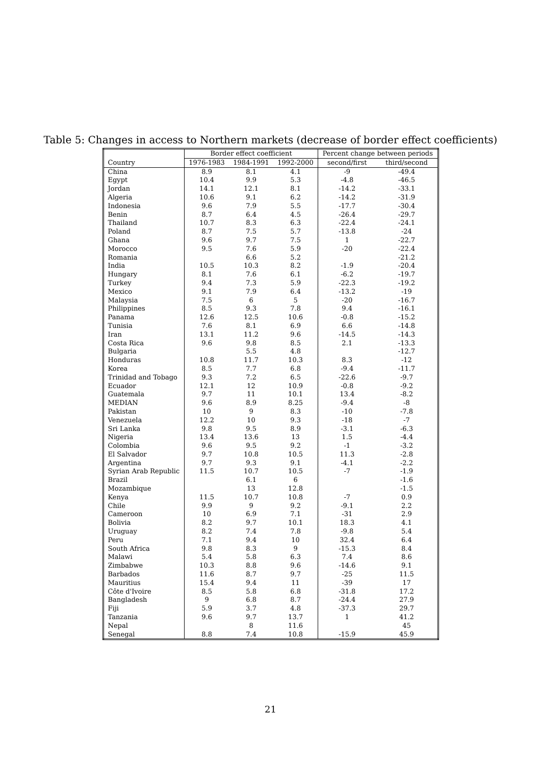Table 5: Changes in access to Northern markets (decrease of border effect coefficients)
| | Border effect coefficient | | | Percent change between periods | |
| --- | --- | --- | --- | --- | --- |
| Country | 1976-1983 | 1984-1991 | 1992-2000 | second/first | third/second |
| China | 8.9 | 8.1 | 4.1 | -9 | -49.4 |
| Egypt | 10.4 | 9.9 | 5.3 | -4.8 | -46.5 |
| Jordan | 14.1 | 12.1 | 8.1 | -14.2 | -33.1 |
| Algeria | 10.6 | 9.1 | 6.2 | -14.2 | -31.9 |
| Indonesia | 9.6 | 7.9 | 5.5 | -17.7 | -30.4 |
| Benin | 8.7 | 6.4 | 4.5 | -26.4 | -29.7 |
| Thailand | 10.7 | 8.3 | 6.3 | -22.4 | -24.1 |
| Poland | 8.7 | 7.5 | 5.7 | -13.8 | -24 |
| Ghana | 9.6 | 9.7 | 7.5 | 1 | -22.7 |
| Morocco | 9.5 | 7.6 | 5.9 | -20 | -22.4 |
| Romania | | 6.6 | 5.2 | | -21.2 |
| India | 10.5 | 10.3 | 8.2 | -1.9 | -20.4 |
| Hungary | 8.1 | 7.6 | 6.1 | -6.2 | -19.7 |
| Turkey | 9.4 | 7.3 | 5.9 | -22.3 | -19.2 |
| Mexico | 9.1 | 7.9 | 6.4 | -13.2 | -19 |
| Malaysia | 7.5 | 6 | 5 | -20 | -16.7 |
| Philippines | 8.5 | 9.3 | 7.8 | 9.4 | -16.1 |
| Panama | 12.6 | 12.5 | 10.6 | -0.8 | -15.2 |
| Tunisia | 7.6 | 8.1 | 6.9 | 6.6 | -14.8 |
| Iran | 13.1 | 11.2 | 9.6 | -14.5 | -14.3 |
| Costa Rica | 9.6 | 9.8 | 8.5 | 2.1 | -13.3 |
| Bulgaria | | 5.5 | 4.8 | | -12.7 |
| Honduras | 10.8 | 11.7 | 10.3 | 8.3 | -12 |
| Korea | 8.5 | 7.7 | 6.8 | -9.4 | -11.7 |
| Trinidad and Tobago | 9.3 | 7.2 | 6.5 | -22.6 | -9.7 |
| Ecuador | 12.1 | 12 | 10.9 | -0.8 | -9.2 |
| Guatemala | 9.7 | 11 | 10.1 | 13.4 | -8.2 |
| MEDIAN | 9.6 | 8.9 | 8.25 | -9.4 | -8 |
| Pakistan | 10 | 9 | 8.3 | -10 | -7.8 |
| Venezuela | 12.2 | 10 | 9.3 | -18 | -7 |
| Sri Lanka | 9.8 | 9.5 | 8.9 | -3.1 | -6.3 |
| Nigeria | 13.4 | 13.6 | 13 | 1.5 | -4.4 |
| Colombia | 9.6 | 9.5 | 9.2 | -1 | -3.2 |
| El Salvador | 9.7 | 10.8 | 10.5 | 11.3 | -2.8 |
| Argentina | 9.7 | 9.3 | 9.1 | -4.1 | -2.2 |
| Syrian Arab Republic | 11.5 | 10.7 | 10.5 | -7 | -1.9 |
| Brazil | | 6.1 | 6 | | -1.6 |
| Mozambique | | 13 | 12.8 | | -1.5 |
| Kenya | 11.5 | 10.7 | 10.8 | -7 | 0.9 |
| Chile | 9.9 | 9 | 9.2 | -9.1 | 2.2 |
| Cameroon | 10 | 6.9 | 7.1 | -31 | 2.9 |
| Bolivia | 8.2 | 9.7 | 10.1 | 18.3 | 4.1 |
| Uruguay | 8.2 | 7.4 | 7.8 | -9.8 | 5.4 |
| Peru | 7.1 | 9.4 | 10 | 32.4 | 6.4 |
| South Africa | 9.8 | 8.3 | 9 | -15.3 | 8.4 |
| Malawi | 5.4 | 5.8 | 6.3 | 7.4 | 8.6 |
| Zimbabwe | 10.3 | 8.8 | 9.6 | -14.6 | 9.1 |
| Barbados | 11.6 | 8.7 | 9.7 | -25 | 11.5 |
| Mauritius | 15.4 | 9.4 | 11 | -39 | 17 |
| Côte d'Ivoire | 8.5 | 5.8 | 6.8 | -31.8 | 17.2 |
| Bangladesh | 9 | 6.8 | 8.7 | -24.4 | 27.9 |
| Fiji | 5.9 | 3.7 | 4.8 | -37.3 | 29.7 |
| Tanzania | 9.6 | 9.7 | 13.7 | 1 | 41.2 |
| Nepal | | 8 | 11.6 | | 45 |
| Senegal | 8.8 | 7.4 | 10.8 | -15.9 | 45.9 |
21